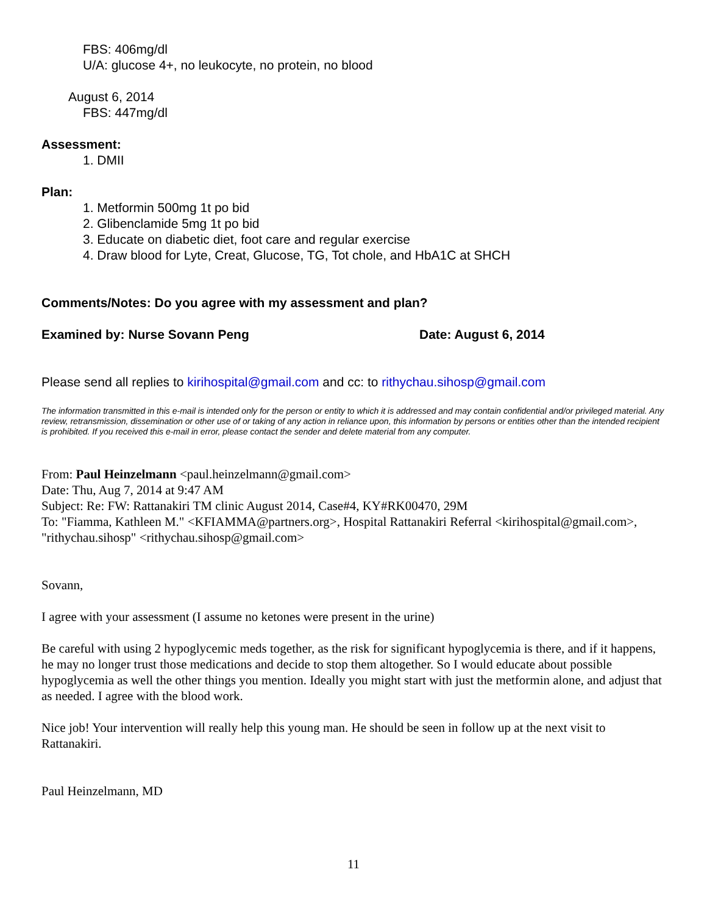FBS: 406mg/dl
U/A: glucose 4+, no leukocyte, no protein, no blood
August 6, 2014
FBS: 447mg/dl
Assessment:
1. DMII
Plan:
1. Metformin 500mg 1t po bid
2. Glibenclamide 5mg 1t po bid
3. Educate on diabetic diet, foot care and regular exercise
4. Draw blood for Lyte, Creat, Glucose, TG, Tot chole, and HbA1C at SHCH
Comments/Notes: Do you agree with my assessment and plan?
Examined by: Nurse Sovann Peng Date: August 6, 2014
Please send all replies to kirihospital@gmail.com and cc: to rithychau.sihosp@gmail.com
The information transmitted in this e-mail is intended only for the person or entity to which it is addressed and may contain confidential and/or privileged material. Any review, retransmission, dissemination or other use of or taking of any action in reliance upon, this information by persons or entities other than the intended recipient is prohibited. If you received this e-mail in error, please contact the sender and delete material from any computer.
From: Paul Heinzelmann <paul.heinzelmann@gmail.com>
Date: Thu, Aug 7, 2014 at 9:47 AM
Subject: Re: FW: Rattanakiri TM clinic August 2014, Case#4, KY#RK00470, 29M
To: "Fiamma, Kathleen M." <KFIAMMA@partners.org>, Hospital Rattanakiri Referral <kirihospital@gmail.com>, "rithychau.sihosp" <rithychau.sihosp@gmail.com>
Sovann,
I agree with your assessment (I assume no ketones were present in the urine)
Be careful with using 2 hypoglycemic meds together, as the risk for significant hypoglycemia is there, and if it happens, he may no longer trust those medications and decide to stop them altogether. So I would educate about possible hypoglycemia as well the other things you mention. Ideally you might start with just the metformin alone, and adjust that as needed. I agree with the blood work.
Nice job! Your intervention will really help this young man. He should be seen in follow up at the next visit to Rattanakiri.
Paul Heinzelmann, MD
11